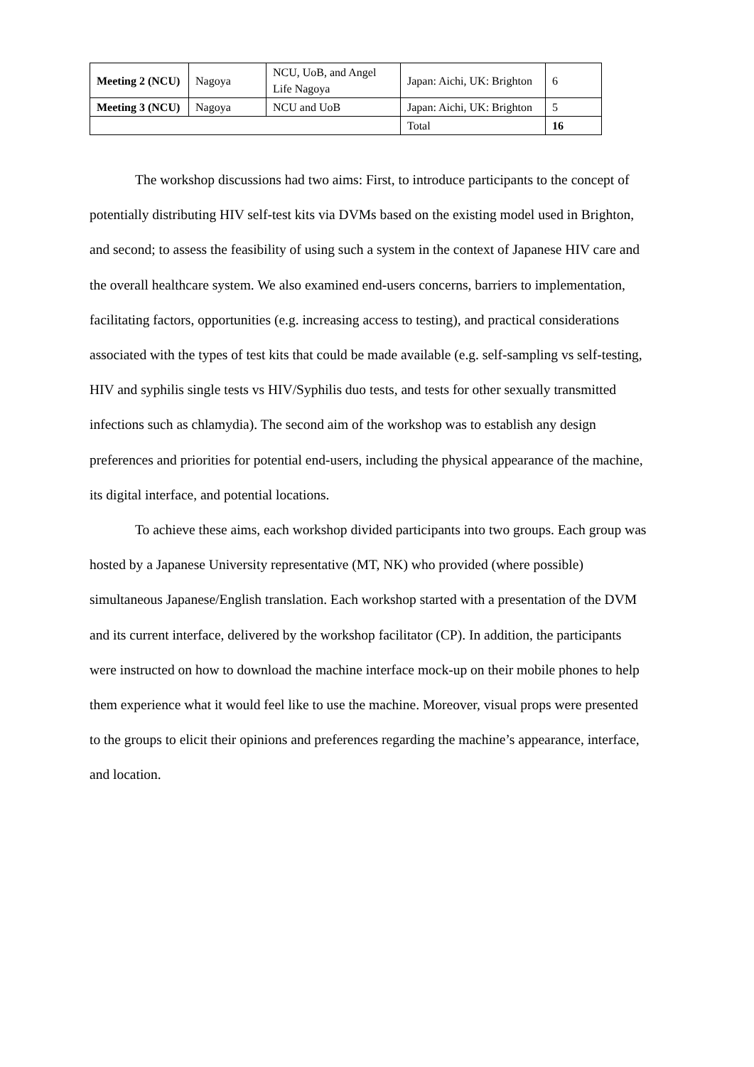| Meeting 2 (NCU) | Nagoya | NCU, UoB, and Angel Life Nagoya | Japan: Aichi, UK: Brighton | 6 |
| Meeting 3 (NCU) | Nagoya | NCU and UoB | Japan: Aichi, UK: Brighton | 5 |
| | | | Total | 16 |
The workshop discussions had two aims: First, to introduce participants to the concept of potentially distributing HIV self-test kits via DVMs based on the existing model used in Brighton, and second; to assess the feasibility of using such a system in the context of Japanese HIV care and the overall healthcare system. We also examined end-users concerns, barriers to implementation, facilitating factors, opportunities (e.g. increasing access to testing), and practical considerations associated with the types of test kits that could be made available (e.g. self-sampling vs self-testing, HIV and syphilis single tests vs HIV/Syphilis duo tests, and tests for other sexually transmitted infections such as chlamydia). The second aim of the workshop was to establish any design preferences and priorities for potential end-users, including the physical appearance of the machine, its digital interface, and potential locations.
To achieve these aims, each workshop divided participants into two groups. Each group was hosted by a Japanese University representative (MT, NK) who provided (where possible) simultaneous Japanese/English translation. Each workshop started with a presentation of the DVM and its current interface, delivered by the workshop facilitator (CP). In addition, the participants were instructed on how to download the machine interface mock-up on their mobile phones to help them experience what it would feel like to use the machine. Moreover, visual props were presented to the groups to elicit their opinions and preferences regarding the machine’s appearance, interface, and location.